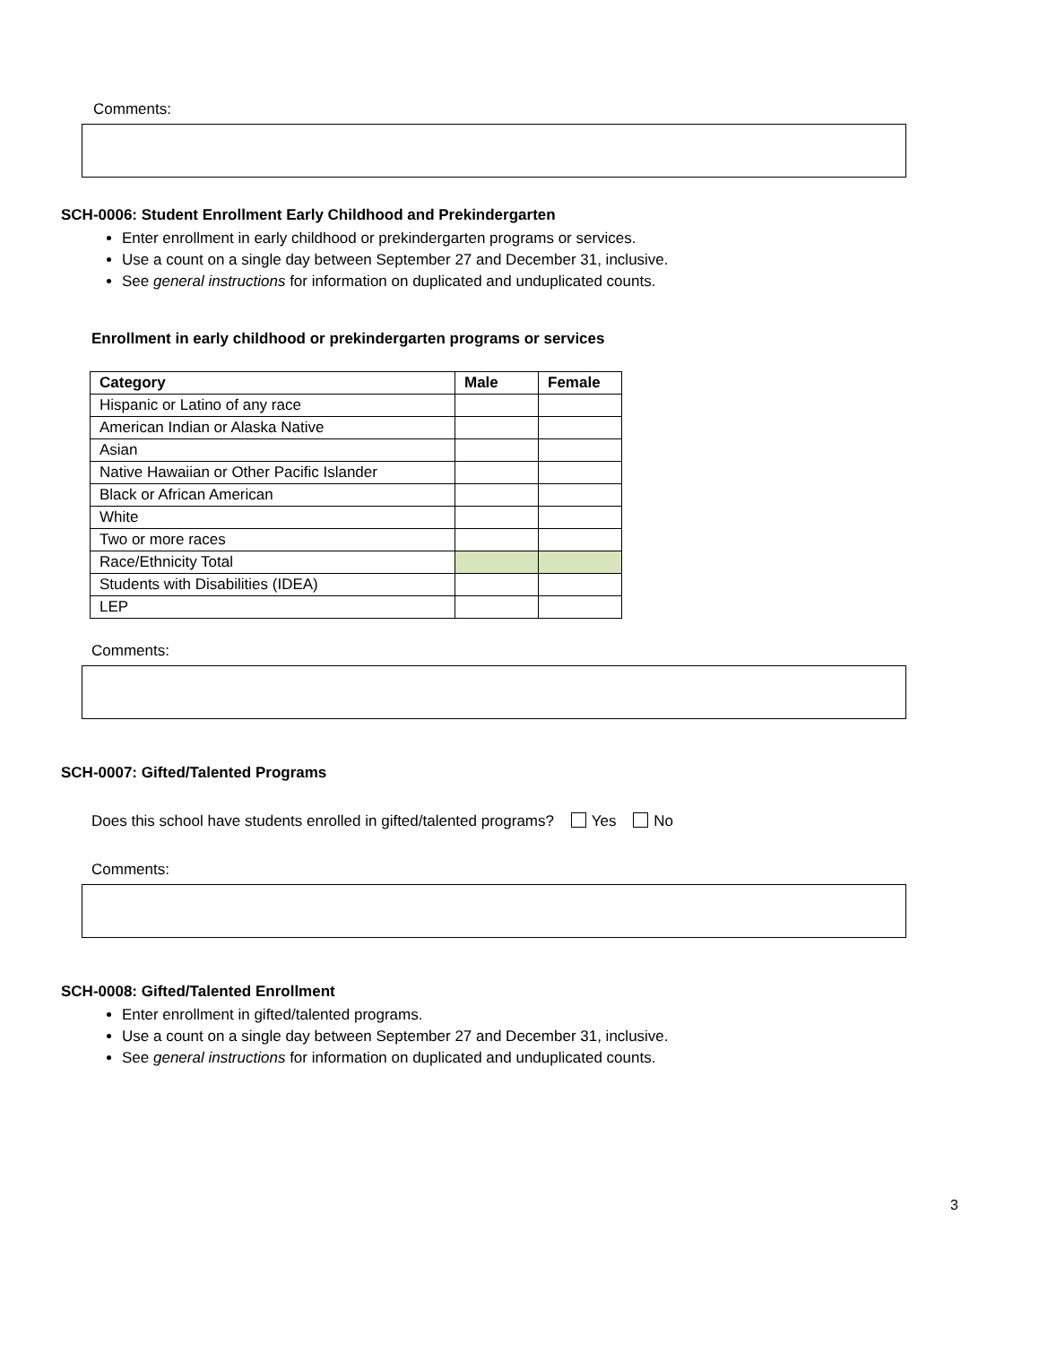Comments:
SCH-0006: Student Enrollment Early Childhood and Prekindergarten
Enter enrollment in early childhood or prekindergarten programs or services.
Use a count on a single day between September 27 and December 31, inclusive.
See general instructions for information on duplicated and unduplicated counts.
Enrollment in early childhood or prekindergarten programs or services
| Category | Male | Female |
| --- | --- | --- |
| Hispanic or Latino of any race | | |
| American Indian or Alaska Native | | |
| Asian | | |
| Native Hawaiian or Other Pacific Islander | | |
| Black or African American | | |
| White | | |
| Two or more races | | |
| Race/Ethnicity Total | | |
| Students with Disabilities (IDEA) | | |
| LEP | | |
Comments:
SCH-0007: Gifted/Talented Programs
Does this school have students enrolled in gifted/talented programs? Yes No
Comments:
SCH-0008: Gifted/Talented Enrollment
Enter enrollment in gifted/talented programs.
Use a count on a single day between September 27 and December 31, inclusive.
See general instructions for information on duplicated and unduplicated counts.
3